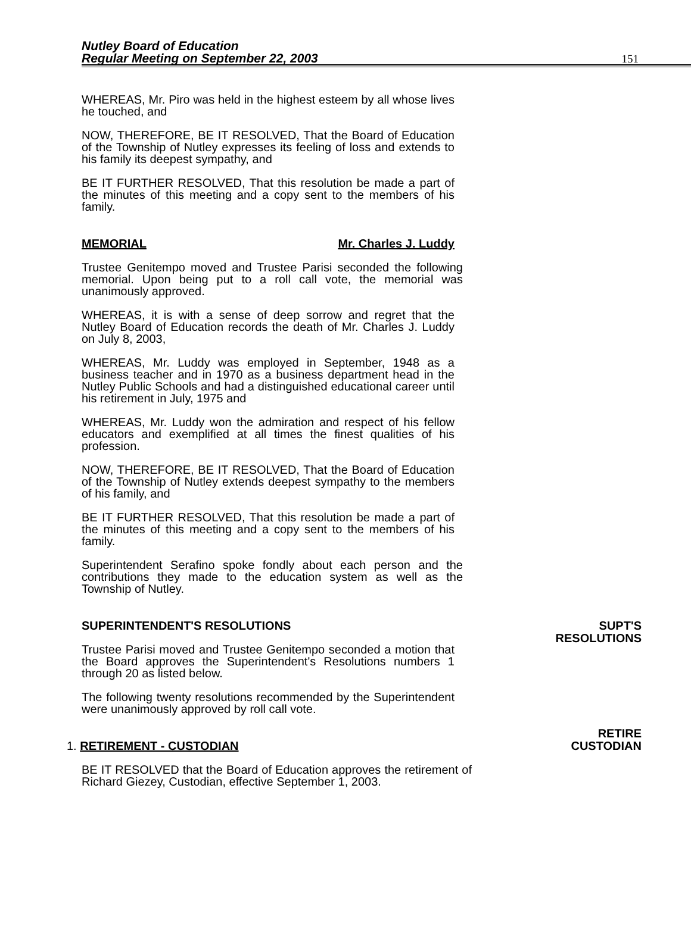Nutley Board of Education
Regular Meeting on September 22, 2003
151
WHEREAS, Mr. Piro was held in the highest esteem by all whose lives he touched, and
NOW, THEREFORE, BE IT RESOLVED, That the Board of Education of the Township of Nutley expresses its feeling of loss and extends to his family its deepest sympathy, and
BE IT FURTHER RESOLVED, That this resolution be made a part of the minutes of this meeting and a copy sent to the members of his family.
MEMORIAL Mr. Charles J. Luddy
Trustee Genitempo moved and Trustee Parisi seconded the following memorial. Upon being put to a roll call vote, the memorial was unanimously approved.
WHEREAS, it is with a sense of deep sorrow and regret that the Nutley Board of Education records the death of Mr. Charles J. Luddy on July 8, 2003,
WHEREAS, Mr. Luddy was employed in September, 1948 as a business teacher and in 1970 as a business department head in the Nutley Public Schools and had a distinguished educational career until his retirement in July, 1975 and
WHEREAS, Mr. Luddy won the admiration and respect of his fellow educators and exemplified at all times the finest qualities of his profession.
NOW, THEREFORE, BE IT RESOLVED, That the Board of Education of the Township of Nutley extends deepest sympathy to the members of his family, and
BE IT FURTHER RESOLVED, That this resolution be made a part of the minutes of this meeting and a copy sent to the members of his family.
Superintendent Serafino spoke fondly about each person and the contributions they made to the education system as well as the Township of Nutley.
SUPERINTENDENT'S RESOLUTIONS
SUPT'S RESOLUTIONS
Trustee Parisi moved and Trustee Genitempo seconded a motion that the Board approves the Superintendent's Resolutions numbers 1 through 20 as listed below.
The following twenty resolutions recommended by the Superintendent were unanimously approved by roll call vote.
1. RETIREMENT - CUSTODIAN
RETIRE CUSTODIAN
BE IT RESOLVED that the Board of Education approves the retirement of Richard Giezey, Custodian, effective September 1, 2003.